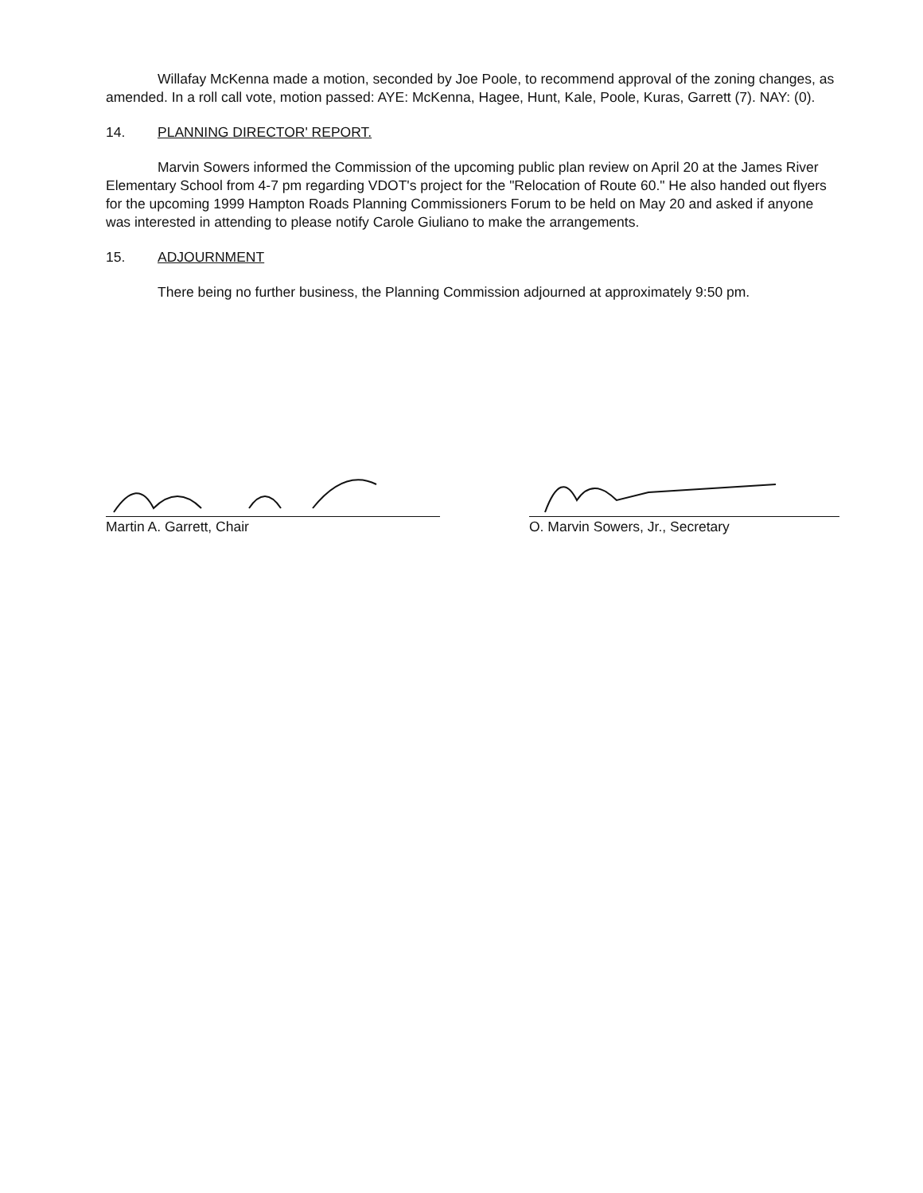Willafay McKenna made a motion, seconded by Joe Poole, to recommend approval of the zoning changes, as amended. In a roll call vote, motion passed: AYE: McKenna, Hagee, Hunt, Kale, Poole, Kuras, Garrett (7). NAY: (0).
14. PLANNING DIRECTOR' REPORT.
Marvin Sowers informed the Commission of the upcoming public plan review on April 20 at the James River Elementary School from 4-7 pm regarding VDOT's project for the "Relocation of Route 60." He also handed out flyers for the upcoming 1999 Hampton Roads Planning Commissioners Forum to be held on May 20 and asked if anyone was interested in attending to please notify Carole Giuliano to make the arrangements.
15. ADJOURNMENT
There being no further business, the Planning Commission adjourned at approximately 9:50 pm.
Martin A. Garrett, Chair O. Marvin Sowers, Jr., Secretary